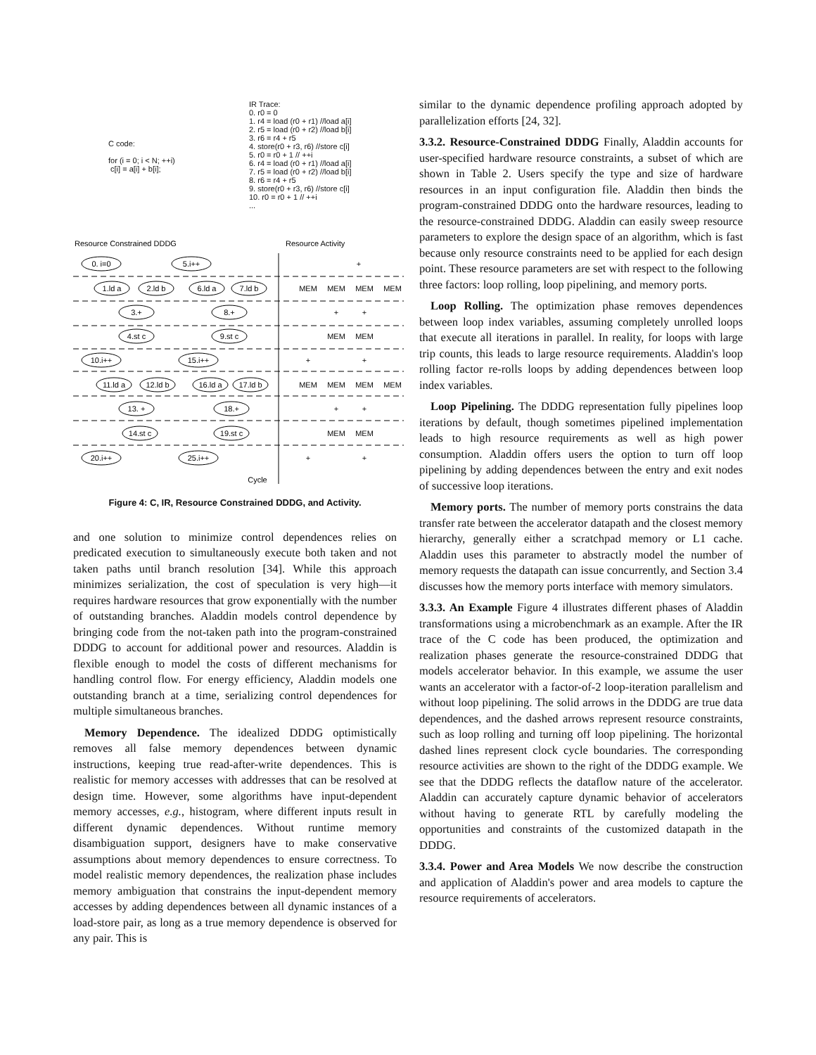IR Trace:
0. r0 = 0
1. r4 = load (r0 + r1) //load a[i]
2. r5 = load (r0 + r2) //load b[i]
3. r6 = r4 + r5
4. store(r0 + r3, r6) //store c[i]
5. r0 = r0 + 1 // ++i
6. r4 = load (r0 + r1) //load a[i]
7. r5 = load (r0 + r2) //load b[i]
8. r6 = r4 + r5
9. store(r0 + r3, r6) //store c[i]
10. r0 = r0 + 1 // ++i
...
C code:
for (i = 0; i < N; ++i)
c[i] = a[i] + b[i];
Resource Constrained DDDG
Resource Activity
0. i=0
5.i++
1.ld a
2.ld b
6.ld a
7.ld b
3.+
8.+
4.st c
9.st c
10.i++
15.i++
11.ld a
12.ld b
16.ld a
17.ld b
13. +
18.+
14.st c
19.st c
20.i++
25.i++
Cycle
+
MEM
MEM
MEM
MEM
+
+
MEM
MEM
+
+
MEM
MEM
MEM
MEM
+
+
MEM
MEM
+
+
Figure 4: C, IR, Resource Constrained DDDG, and Activity.
and one solution to minimize control dependences relies on predicated execution to simultaneously execute both taken and not taken paths until branch resolution [34]. While this approach minimizes serialization, the cost of speculation is very high—it requires hardware resources that grow exponentially with the number of outstanding branches. Aladdin models control dependence by bringing code from the not-taken path into the program-constrained DDDG to account for additional power and resources. Aladdin is flexible enough to model the costs of different mechanisms for handling control flow. For energy efficiency, Aladdin models one outstanding branch at a time, serializing control dependences for multiple simultaneous branches.
Memory Dependence. The idealized DDDG optimistically removes all false memory dependences between dynamic instructions, keeping true read-after-write dependences. This is realistic for memory accesses with addresses that can be resolved at design time. However, some algorithms have input-dependent memory accesses, e.g., histogram, where different inputs result in different dynamic dependences. Without runtime memory disambiguation support, designers have to make conservative assumptions about memory dependences to ensure correctness. To model realistic memory dependences, the realization phase includes memory ambiguation that constrains the input-dependent memory accesses by adding dependences between all dynamic instances of a load-store pair, as long as a true memory dependence is observed for any pair. This is
similar to the dynamic dependence profiling approach adopted by parallelization efforts [24, 32].
3.3.2. Resource-Constrained DDDG Finally, Aladdin accounts for user-specified hardware resource constraints, a subset of which are shown in Table 2. Users specify the type and size of hardware resources in an input configuration file. Aladdin then binds the program-constrained DDDG onto the hardware resources, leading to the resource-constrained DDDG. Aladdin can easily sweep resource parameters to explore the design space of an algorithm, which is fast because only resource constraints need to be applied for each design point. These resource parameters are set with respect to the following three factors: loop rolling, loop pipelining, and memory ports.
Loop Rolling. The optimization phase removes dependences between loop index variables, assuming completely unrolled loops that execute all iterations in parallel. In reality, for loops with large trip counts, this leads to large resource requirements. Aladdin's loop rolling factor re-rolls loops by adding dependences between loop index variables.
Loop Pipelining. The DDDG representation fully pipelines loop iterations by default, though sometimes pipelined implementation leads to high resource requirements as well as high power consumption. Aladdin offers users the option to turn off loop pipelining by adding dependences between the entry and exit nodes of successive loop iterations.
Memory ports. The number of memory ports constrains the data transfer rate between the accelerator datapath and the closest memory hierarchy, generally either a scratchpad memory or L1 cache. Aladdin uses this parameter to abstractly model the number of memory requests the datapath can issue concurrently, and Section 3.4 discusses how the memory ports interface with memory simulators.
3.3.3. An Example Figure 4 illustrates different phases of Aladdin transformations using a microbenchmark as an example. After the IR trace of the C code has been produced, the optimization and realization phases generate the resource-constrained DDDG that models accelerator behavior. In this example, we assume the user wants an accelerator with a factor-of-2 loop-iteration parallelism and without loop pipelining. The solid arrows in the DDDG are true data dependences, and the dashed arrows represent resource constraints, such as loop rolling and turning off loop pipelining. The horizontal dashed lines represent clock cycle boundaries. The corresponding resource activities are shown to the right of the DDDG example. We see that the DDDG reflects the dataflow nature of the accelerator. Aladdin can accurately capture dynamic behavior of accelerators without having to generate RTL by carefully modeling the opportunities and constraints of the customized datapath in the DDDG.
3.3.4. Power and Area Models We now describe the construction and application of Aladdin's power and area models to capture the resource requirements of accelerators.